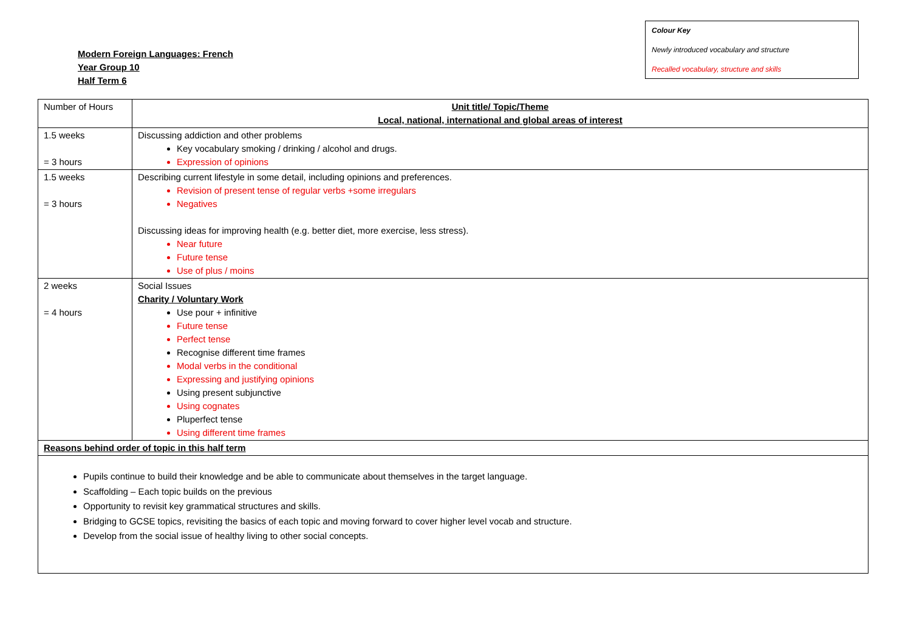Modern Foreign Languages: French
Year Group 10
Half Term 6
Colour Key
Newly introduced vocabulary and structure
Recalled vocabulary, structure and skills
| Number of Hours | Unit title/ Topic/Theme Local, national, international and global areas of interest |
| 1.5 weeks = 3 hours | Discussing addiction and other problems Key vocabulary smoking / drinking / alcohol and drugs. Expression of opinions |
| 1.5 weeks = 3 hours | Describing current lifestyle in some detail, including opinions and preferences. Revision of present tense of regular verbs +some irregulars Negatives Discussing ideas for improving health (e.g. better diet, more exercise, less stress). Near future Future tense Use of plus / moins |
| 2 weeks = 4 hours | Social Issues Charity / Voluntary Work Use pour + infinitive Future tense Perfect tense Recognise different time frames Modal verbs in the conditional Expressing and justifying opinions Using present subjunctive Using cognates Pluperfect tense Using different time frames |
| Reasons behind order of topic in this half term | |
| Pupils continue to build their knowledge and be able to communicate about themselves in the target language. Scaffolding – Each topic builds on the previous Opportunity to revisit key grammatical structures and skills. Bridging to GCSE topics, revisiting the basics of each topic and moving forward to cover higher level vocab and structure. Develop from the social issue of healthy living to other social concepts. | |